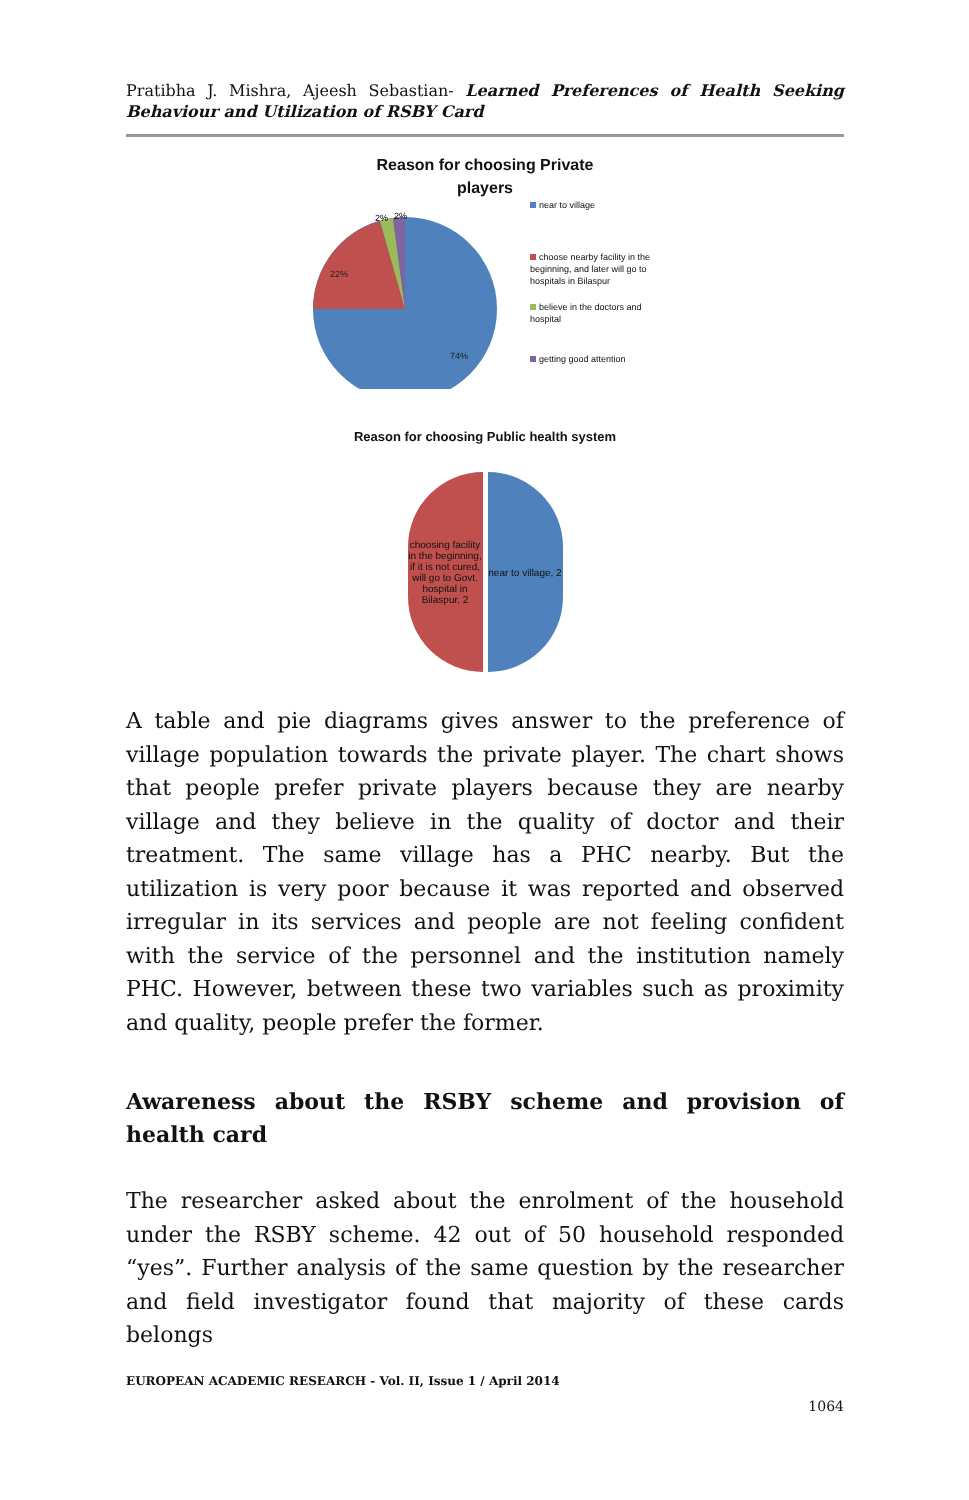Pratibha J. Mishra, Ajeesh Sebastian- Learned Preferences of Health Seeking Behaviour and Utilization of RSBY Card
Reason for choosing Private
players
22%
74%
2%
2%
near to village
choose nearby facility in the beginning, and later will go to hospitals in Bilaspur
believe in the doctors and hospital
getting good attention
Reason for choosing Public health system
choosing facility in the beginning, if it is not cured, will go to Govt. hospital in Bilaspur, 2
near to village, 2
A table and pie diagrams gives answer to the preference of village population towards the private player. The chart shows that people prefer private players because they are nearby village and they believe in the quality of doctor and their treatment. The same village has a PHC nearby. But the utilization is very poor because it was reported and observed irregular in its services and people are not feeling confident with the service of the personnel and the institution namely PHC. However, between these two variables such as proximity and quality, people prefer the former.
Awareness about the RSBY scheme and provision of health card
The researcher asked about the enrolment of the household under the RSBY scheme. 42 out of 50 household responded “yes”. Further analysis of the same question by the researcher and field investigator found that majority of these cards belongs
EUROPEAN ACADEMIC RESEARCH - Vol. II, Issue 1 / April 2014
1064